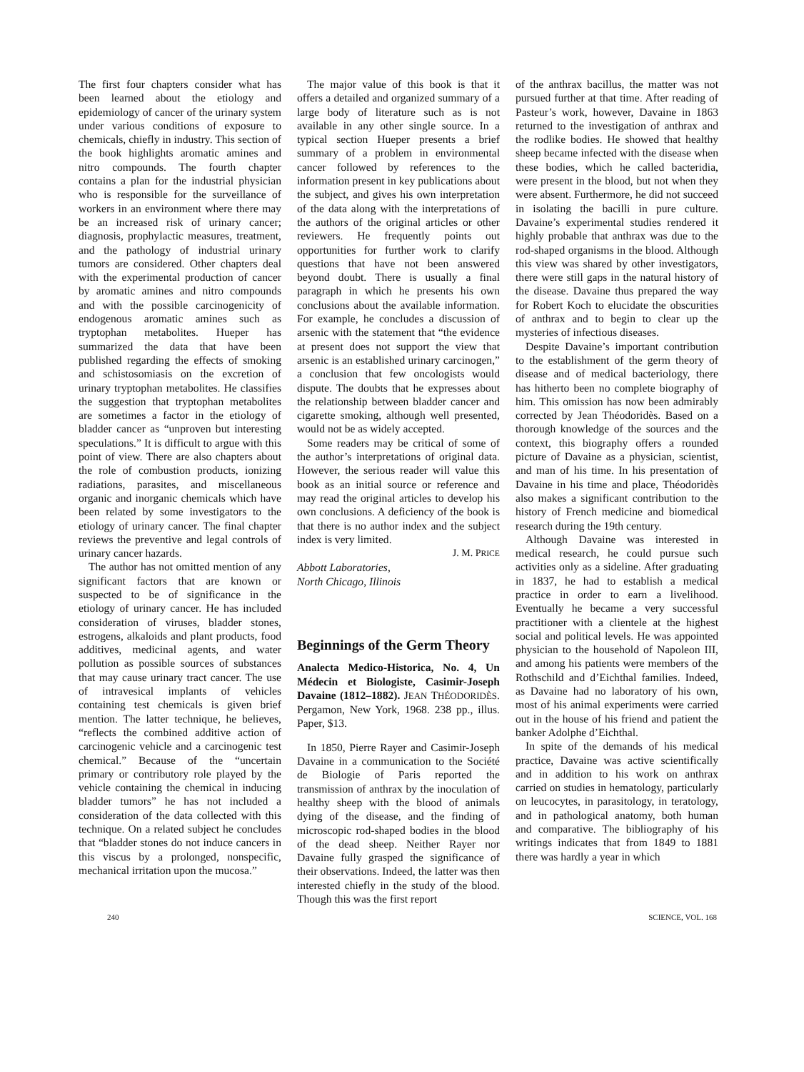The first four chapters consider what has been learned about the etiology and epidemiology of cancer of the urinary system under various conditions of exposure to chemicals, chiefly in industry. This section of the book highlights aromatic amines and nitro compounds. The fourth chapter contains a plan for the industrial physician who is responsible for the surveillance of workers in an environment where there may be an increased risk of urinary cancer; diagnosis, prophylactic measures, treatment, and the pathology of industrial urinary tumors are considered. Other chapters deal with the experimental production of cancer by aromatic amines and nitro compounds and with the possible carcinogenicity of endogenous aromatic amines such as tryptophan metabolites. Hueper has summarized the data that have been published regarding the effects of smoking and schistosomiasis on the excretion of urinary tryptophan metabolites. He classifies the suggestion that tryptophan metabolites are sometimes a factor in the etiology of bladder cancer as “unproven but interesting speculations.” It is difficult to argue with this point of view. There are also chapters about the role of combustion products, ionizing radiations, parasites, and miscellaneous organic and inorganic chemicals which have been related by some investigators to the etiology of urinary cancer. The final chapter reviews the preventive and legal controls of urinary cancer hazards.
The author has not omitted mention of any significant factors that are known or suspected to be of significance in the etiology of urinary cancer. He has included consideration of viruses, bladder stones, estrogens, alkaloids and plant products, food additives, medicinal agents, and water pollution as possible sources of substances that may cause urinary tract cancer. The use of intravesical implants of vehicles containing test chemicals is given brief mention. The latter technique, he believes, “reflects the combined additive action of carcinogenic vehicle and a carcinogenic test chemical.” Because of the “uncertain primary or contributory role played by the vehicle containing the chemical in inducing bladder tumors” he has not included a consideration of the data collected with this technique. On a related subject he concludes that “bladder stones do not induce cancers in this viscus by a prolonged, nonspecific, mechanical irritation upon the mucosa.”
The major value of this book is that it offers a detailed and organized summary of a large body of literature such as is not available in any other single source. In a typical section Hueper presents a brief summary of a problem in environmental cancer followed by references to the information present in key publications about the subject, and gives his own interpretation of the data along with the interpretations of the authors of the original articles or other reviewers. He frequently points out opportunities for further work to clarify questions that have not been answered beyond doubt. There is usually a final paragraph in which he presents his own conclusions about the available information. For example, he concludes a discussion of arsenic with the statement that “the evidence at present does not support the view that arsenic is an established urinary carcinogen,” a conclusion that few oncologists would dispute. The doubts that he expresses about the relationship between bladder cancer and cigarette smoking, although well presented, would not be as widely accepted.
Some readers may be critical of some of the author’s interpretations of original data. However, the serious reader will value this book as an initial source or reference and may read the original articles to develop his own conclusions. A deficiency of the book is that there is no author index and the subject index is very limited.
J. M. PRICE
Abbott Laboratories,
North Chicago, Illinois
Beginnings of the Germ Theory
Analecta Medico-Historica, No. 4, Un Médecin et Biologiste, Casimir-Joseph Davaine (1812–1882). JEAN THÉODORIDÈS. Pergamon, New York, 1968. 238 pp., illus. Paper, $13.
In 1850, Pierre Rayer and Casimir-Joseph Davaine in a communication to the Société de Biologie of Paris reported the transmission of anthrax by the inoculation of healthy sheep with the blood of animals dying of the disease, and the finding of microscopic rod-shaped bodies in the blood of the dead sheep. Neither Rayer nor Davaine fully grasped the significance of their observations. Indeed, the latter was then interested chiefly in the study of the blood. Though this was the first report
of the anthrax bacillus, the matter was not pursued further at that time. After reading of Pasteur’s work, however, Davaine in 1863 returned to the investigation of anthrax and the rodlike bodies. He showed that healthy sheep became infected with the disease when these bodies, which he called bacteridia, were present in the blood, but not when they were absent. Furthermore, he did not succeed in isolating the bacilli in pure culture. Davaine’s experimental studies rendered it highly probable that anthrax was due to the rod-shaped organisms in the blood. Although this view was shared by other investigators, there were still gaps in the natural history of the disease. Davaine thus prepared the way for Robert Koch to elucidate the obscurities of anthrax and to begin to clear up the mysteries of infectious diseases.
Despite Davaine’s important contribution to the establishment of the germ theory of disease and of medical bacteriology, there has hitherto been no complete biography of him. This omission has now been admirably corrected by Jean Théodoridès. Based on a thorough knowledge of the sources and the context, this biography offers a rounded picture of Davaine as a physician, scientist, and man of his time. In his presentation of Davaine in his time and place, Théodoridès also makes a significant contribution to the history of French medicine and biomedical research during the 19th century.
Although Davaine was interested in medical research, he could pursue such activities only as a sideline. After graduating in 1837, he had to establish a medical practice in order to earn a livelihood. Eventually he became a very successful practitioner with a clientele at the highest social and political levels. He was appointed physician to the household of Napoleon III, and among his patients were members of the Rothschild and d’Eichthal families. Indeed, as Davaine had no laboratory of his own, most of his animal experiments were carried out in the house of his friend and patient the banker Adolphe d’Eichthal.
In spite of the demands of his medical practice, Davaine was active scientifically and in addition to his work on anthrax carried on studies in hematology, particularly on leucocytes, in parasitology, in teratology, and in pathological anatomy, both human and comparative. The bibliography of his writings indicates that from 1849 to 1881 there was hardly a year in which
240 SCIENCE, VOL. 168